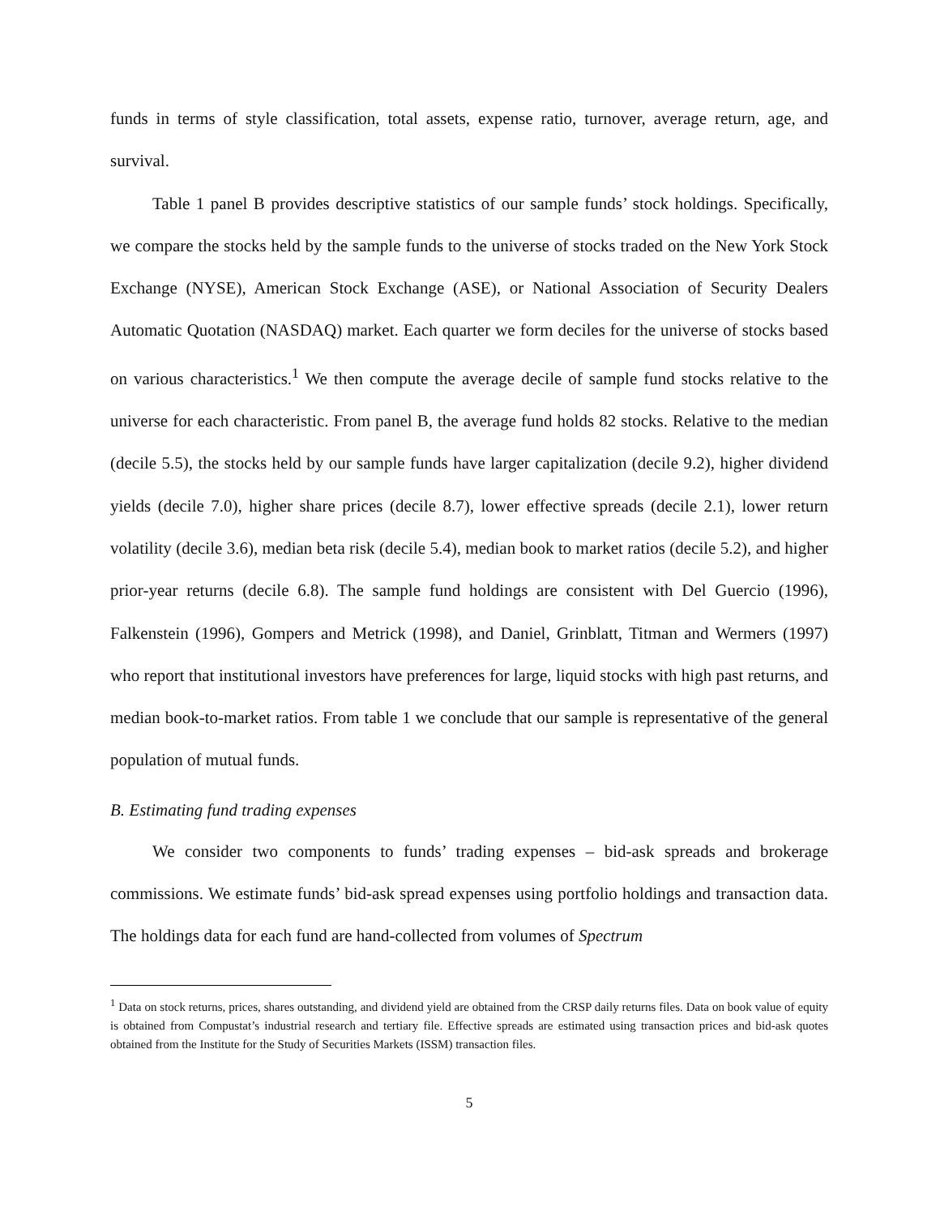funds in terms of style classification, total assets, expense ratio, turnover, average return, age, and survival.
Table 1 panel B provides descriptive statistics of our sample funds’ stock holdings. Specifically, we compare the stocks held by the sample funds to the universe of stocks traded on the New York Stock Exchange (NYSE), American Stock Exchange (ASE), or National Association of Security Dealers Automatic Quotation (NASDAQ) market. Each quarter we form deciles for the universe of stocks based on various characteristics.<sup>1</sup> We then compute the average decile of sample fund stocks relative to the universe for each characteristic. From panel B, the average fund holds 82 stocks. Relative to the median (decile 5.5), the stocks held by our sample funds have larger capitalization (decile 9.2), higher dividend yields (decile 7.0), higher share prices (decile 8.7), lower effective spreads (decile 2.1), lower return volatility (decile 3.6), median beta risk (decile 5.4), median book to market ratios (decile 5.2), and higher prior-year returns (decile 6.8). The sample fund holdings are consistent with Del Guercio (1996), Falkenstein (1996), Gompers and Metrick (1998), and Daniel, Grinblatt, Titman and Wermers (1997) who report that institutional investors have preferences for large, liquid stocks with high past returns, and median book-to-market ratios. From table 1 we conclude that our sample is representative of the general population of mutual funds.
B. Estimating fund trading expenses
We consider two components to funds’ trading expenses – bid-ask spreads and brokerage commissions. We estimate funds’ bid-ask spread expenses using portfolio holdings and transaction data. The holdings data for each fund are hand-collected from volumes of Spectrum
<sup>1</sup> Data on stock returns, prices, shares outstanding, and dividend yield are obtained from the CRSP daily returns files. Data on book value of equity is obtained from Compustat’s industrial research and tertiary file. Effective spreads are estimated using transaction prices and bid-ask quotes obtained from the Institute for the Study of Securities Markets (ISSM) transaction files.
5